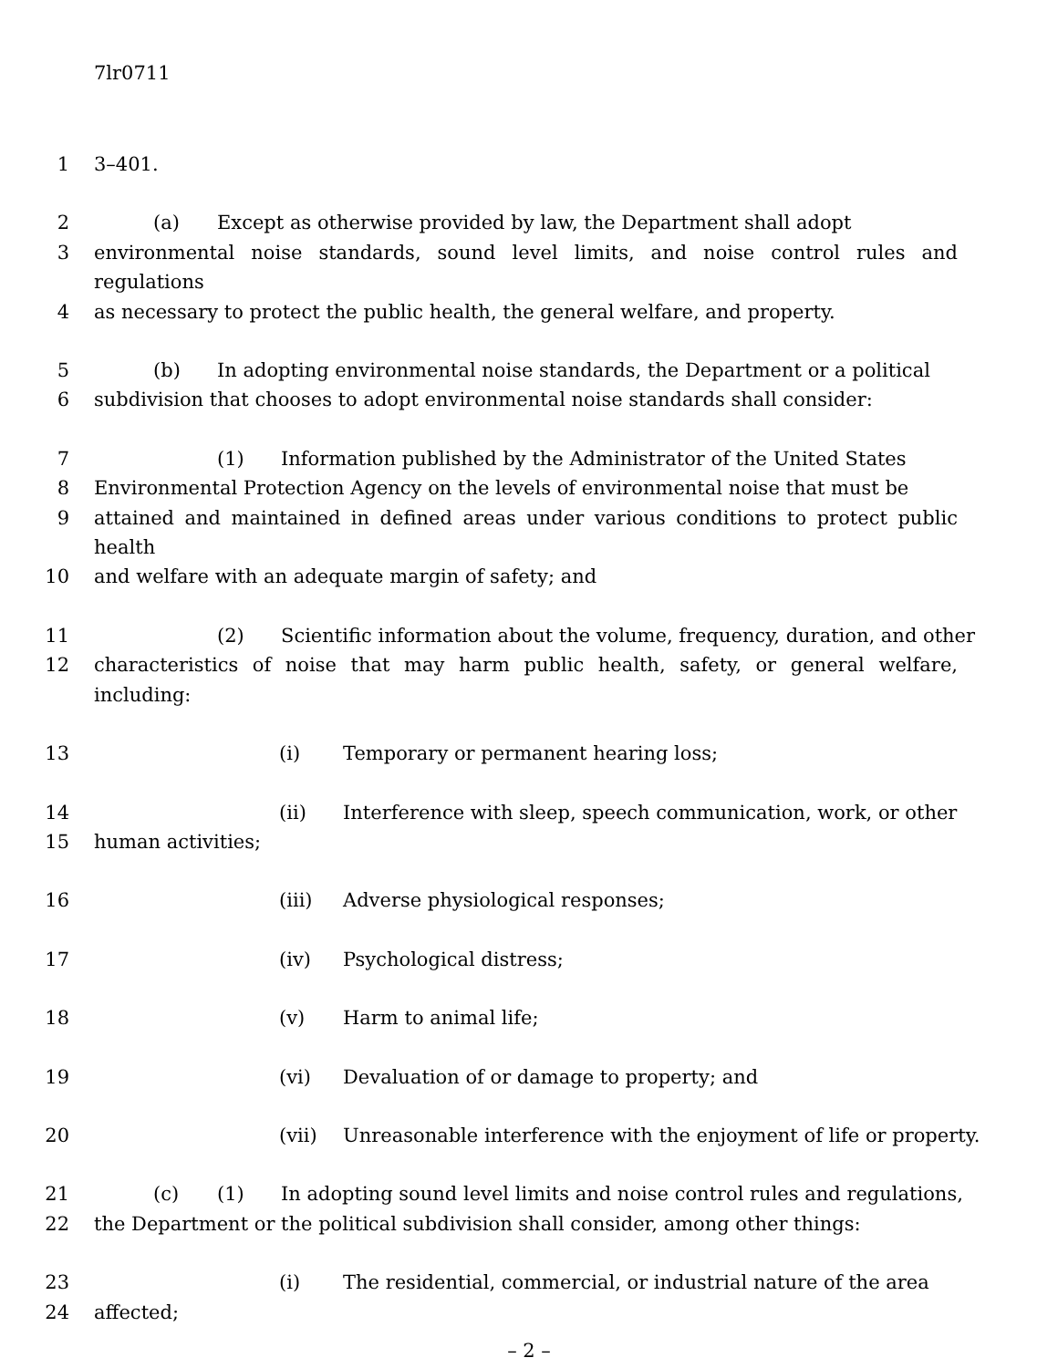7lr0711
1 3–401.
2 (a) Except as otherwise provided by law, the Department shall adopt
3 environmental noise standards, sound level limits, and noise control rules and regulations
4 as necessary to protect the public health, the general welfare, and property.
5 (b) In adopting environmental noise standards, the Department or a political
6 subdivision that chooses to adopt environmental noise standards shall consider:
7 (1) Information published by the Administrator of the United States
8 Environmental Protection Agency on the levels of environmental noise that must be
9 attained and maintained in defined areas under various conditions to protect public health
10 and welfare with an adequate margin of safety; and
11 (2) Scientific information about the volume, frequency, duration, and other
12 characteristics of noise that may harm public health, safety, or general welfare, including:
13 (i) Temporary or permanent hearing loss;
14 (ii) Interference with sleep, speech communication, work, or other
15 human activities;
16 (iii) Adverse physiological responses;
17 (iv) Psychological distress;
18 (v) Harm to animal life;
19 (vi) Devaluation of or damage to property; and
20 (vii) Unreasonable interference with the enjoyment of life or property.
21 (c) (1) In adopting sound level limits and noise control rules and regulations,
22 the Department or the political subdivision shall consider, among other things:
23 (i) The residential, commercial, or industrial nature of the area
24 affected;
– 2 –